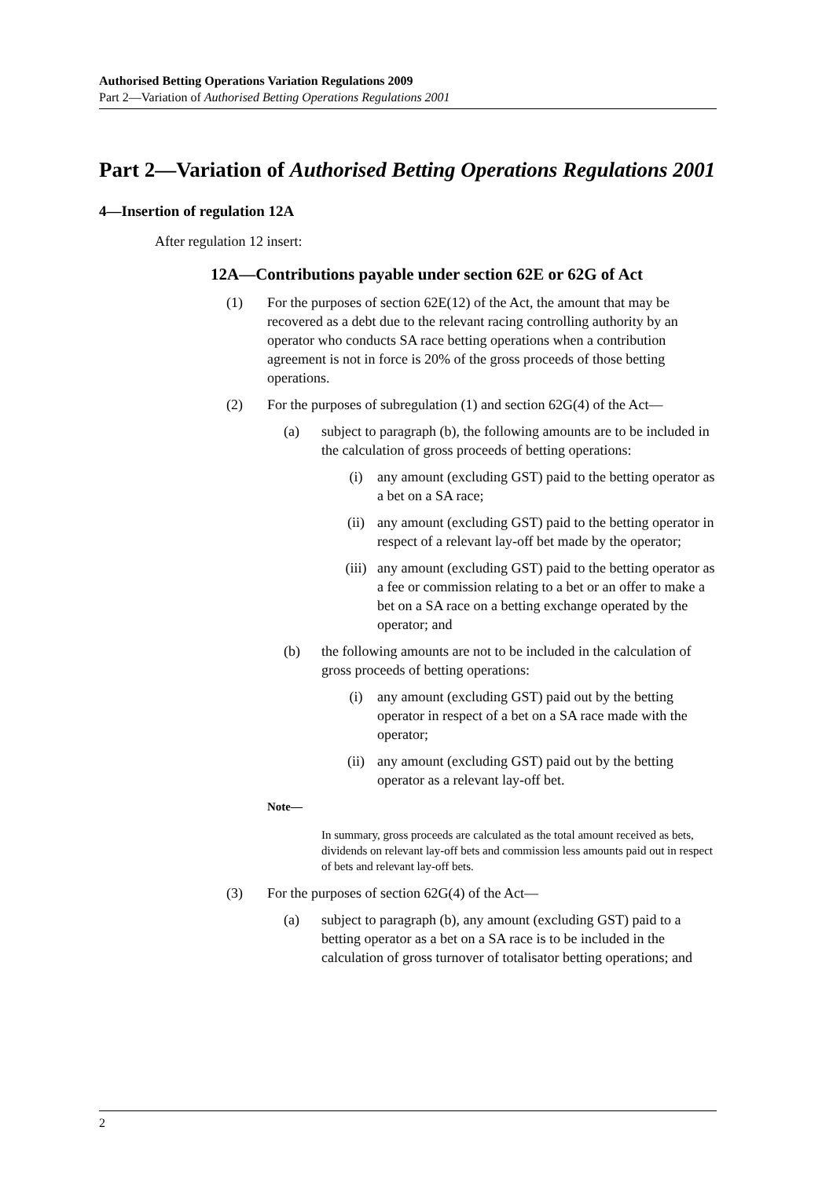Authorised Betting Operations Variation Regulations 2009
Part 2—Variation of Authorised Betting Operations Regulations 2001
Part 2—Variation of Authorised Betting Operations Regulations 2001
4—Insertion of regulation 12A
After regulation 12 insert:
12A—Contributions payable under section 62E or 62G of Act
(1) For the purposes of section 62E(12) of the Act, the amount that may be recovered as a debt due to the relevant racing controlling authority by an operator who conducts SA race betting operations when a contribution agreement is not in force is 20% of the gross proceeds of those betting operations.
(2) For the purposes of subregulation (1) and section 62G(4) of the Act—
(a) subject to paragraph (b), the following amounts are to be included in the calculation of gross proceeds of betting operations:
(i) any amount (excluding GST) paid to the betting operator as a bet on a SA race;
(ii) any amount (excluding GST) paid to the betting operator in respect of a relevant lay-off bet made by the operator;
(iii) any amount (excluding GST) paid to the betting operator as a fee or commission relating to a bet or an offer to make a bet on a SA race on a betting exchange operated by the operator; and
(b) the following amounts are not to be included in the calculation of gross proceeds of betting operations:
(i) any amount (excluding GST) paid out by the betting operator in respect of a bet on a SA race made with the operator;
(ii) any amount (excluding GST) paid out by the betting operator as a relevant lay-off bet.
Note—
In summary, gross proceeds are calculated as the total amount received as bets, dividends on relevant lay-off bets and commission less amounts paid out in respect of bets and relevant lay-off bets.
(3) For the purposes of section 62G(4) of the Act—
(a) subject to paragraph (b), any amount (excluding GST) paid to a betting operator as a bet on a SA race is to be included in the calculation of gross turnover of totalisator betting operations; and
2